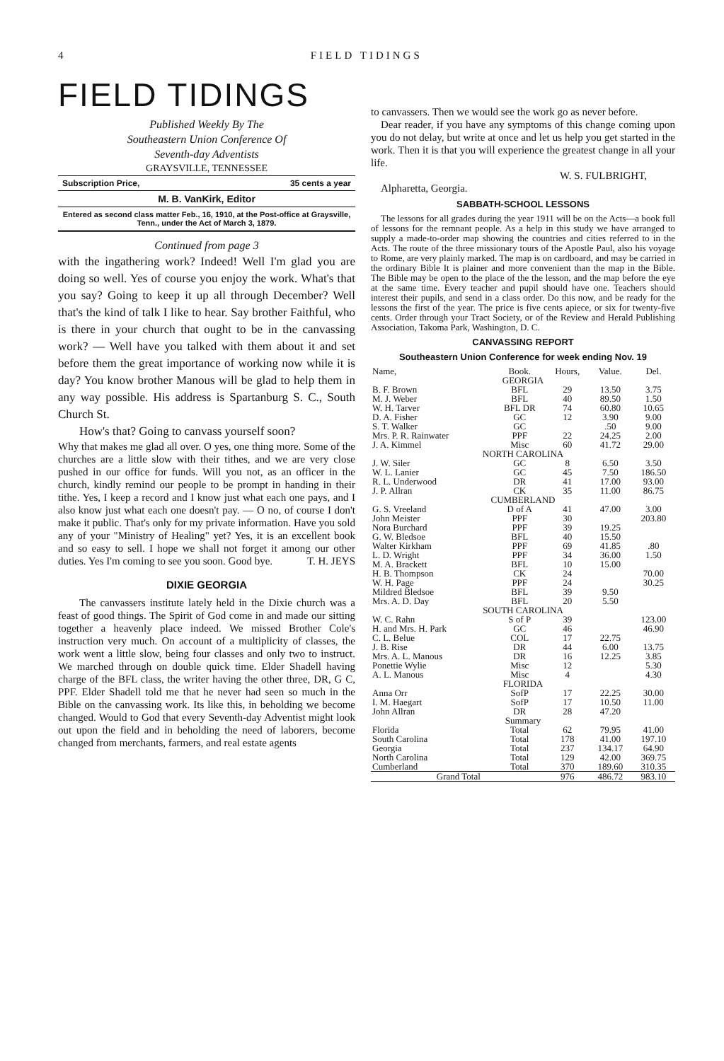4 FIELD TIDINGS
FIELD TIDINGS
Published Weekly By The
Southeastern Union Conference Of
Seventh-day Adventists
GRAYSVILLE, TENNESSEE
Subscription Price, 35 cents a year
M. B. VanKirk, Editor
Entered as second class matter Feb., 16, 1910, at the Post-office at Graysville, Tenn., under the Act of March 3, 1879.
Continued from page 3
with the ingathering work? Indeed! Well I'm glad you are doing so well. Yes of course you enjoy the work. What's that you say? Going to keep it up all through December? Well that's the kind of talk I like to hear. Say brother Faithful, who is there in your church that ought to be in the canvassing work? — Well have you talked with them about it and set before them the great importance of working now while it is day? You know brother Manous will be glad to help them in any way possible. His address is Spartanburg S. C., South Church St.
How's that? Going to canvass yourself soon?
Why that makes me glad all over. O yes, one thing more. Some of the churches are a little slow with their tithes, and we are very close pushed in our office for funds. Will you not, as an officer in the church, kindly remind our people to be prompt in handing in their tithe. Yes, I keep a record and I know just what each one pays, and I also know just what each one doesn't pay. — O no, of course I don't make it public. That's only for my private information. Have you sold any of your "Ministry of Healing" yet? Yes, it is an excellent book and so easy to sell. I hope we shall not forget it among our other duties. Yes I'm coming to see you soon. Good bye. T. H. JEYS
DIXIE GEORGIA
The canvassers institute lately held in the Dixie church was a feast of good things. The Spirit of God come in and made our sitting together a heavenly place indeed. We missed Brother Cole's instruction very much. On account of a multiplicity of classes, the work went a little slow, being four classes and only two to instruct. We marched through on double quick time. Elder Shadell having charge of the BFL class, the writer having the other three, DR, G C, PPF. Elder Shadell told me that he never had seen so much in the Bible on the canvassing work. Its like this, in beholding we become changed. Would to God that every Seventh-day Adventist might look out upon the field and in beholding the need of laborers, become changed from merchants, farmers, and real estate agents
to canvassers. Then we would see the work go as never before.
Dear reader, if you have any symptoms of this change coming upon you do not delay, but write at once and let us help you get started in the work. Then it is that you will experience the greatest change in all your life.
W. S. FULBRIGHT,
Alpharetta, Georgia.
SABBATH-SCHOOL LESSONS
The lessons for all grades during the year 1911 will be on the Acts—a book full of lessons for the remnant people. As a help in this study we have arranged to supply a made-to-order map showing the countries and cities referred to in the Acts. The route of the three missionary tours of the Apostle Paul, also his voyage to Rome, are very plainly marked. The map is on cardboard, and may be carried in the ordinary Bible It is plainer and more convenient than the map in the Bible. The Bible may be open to the place of the the lesson, and the map before the eye at the same time. Every teacher and pupil should have one. Teachers should interest their pupils, and send in a class order. Do this now, and be ready for the lessons the first of the year. The price is five cents apiece, or six for twenty-five cents. Order through your Tract Society, or of the Review and Herald Publishing Association, Takoma Park, Washington, D. C.
CANVASSING REPORT
Southeastern Union Conference for week ending Nov. 19
| Name, | Book. | Hours, | Value. | Del. |
| --- | --- | --- | --- | --- |
| GEORGIA | | | | |
| B. F. Brown | BFL | 29 | 13.50 | 3.75 |
| M. J. Weber | BFL | 40 | 89.50 | 1.50 |
| W. H. Tarver | BFL DR | 74 | 60.80 | 10.65 |
| D. A. Fisher | GC | 12 | 3.90 | 9.00 |
| S. T. Walker | GC | | .50 | 9.00 |
| Mrs. P. R. Rainwater | PPF | 22 | 24.25 | 2.00 |
| J. A. Kimmel | Misc | 60 | 41.72 | 29.00 |
| NORTH CAROLINA | | | | |
| J. W. Siler | GC | 8 | 6.50 | 3.50 |
| W. L. Lanier | GC | 45 | 7.50 | 186.50 |
| R. L. Underwood | DR | 41 | 17.00 | 93.00 |
| J. P. Allran | CK | 35 | 11.00 | 86.75 |
| CUMBERLAND | | | | |
| G. S. Vreeland | D of A | 41 | 47.00 | 3.00 |
| John Meister | PPF | 30 | | 203.80 |
| Nora Burchard | PPF | 39 | 19.25 | |
| G. W. Bledsoe | BFL | 40 | 15.50 | |
| Walter Kirkham | PPF | 69 | 41.85 | .80 |
| L. D. Wright | PPF | 34 | 36.00 | 1.50 |
| M. A. Brackett | BFL | 10 | 15.00 | |
| H. B. Thompson | CK | 24 | | 70.00 |
| W. H. Page | PPF | 24 | | 30.25 |
| Mildred Bledsoe | BFL | 39 | 9.50 | |
| Mrs. A. D. Day | BFL | 20 | 5.50 | |
| SOUTH CAROLINA | | | | |
| W. C. Rahn | S of P | 39 | | 123.00 |
| H. and Mrs. H. Park | GC | 46 | | 46.90 |
| C. L. Belue | COL | 17 | 22.75 | |
| J. B. Rise | DR | 44 | 6.00 | 13.75 |
| Mrs. A. L. Manous | DR | 16 | 12.25 | 3.85 |
| Ponettie Wylie | Misc | 12 | | 5.30 |
| A. L. Manous | Misc | 4 | | 4.30 |
| FLORIDA | | | | |
| Anna Orr | SofP | 17 | 22.25 | 30.00 |
| I. M. Haegart | SofP | 17 | 10.50 | 11.00 |
| John Allran | DR | 28 | 47.20 | |
| Summary | | | | |
| Florida | Total | 62 | 79.95 | 41.00 |
| South Carolina | Total | 178 | 41.00 | 197.10 |
| Georgia | Total | 237 | 134.17 | 64.90 |
| North Carolina | Total | 129 | 42.00 | 369.75 |
| Cumberland | Total | 370 | 189.60 | 310.35 |
| Grand Total | | 976 | 486.72 | 983.10 |